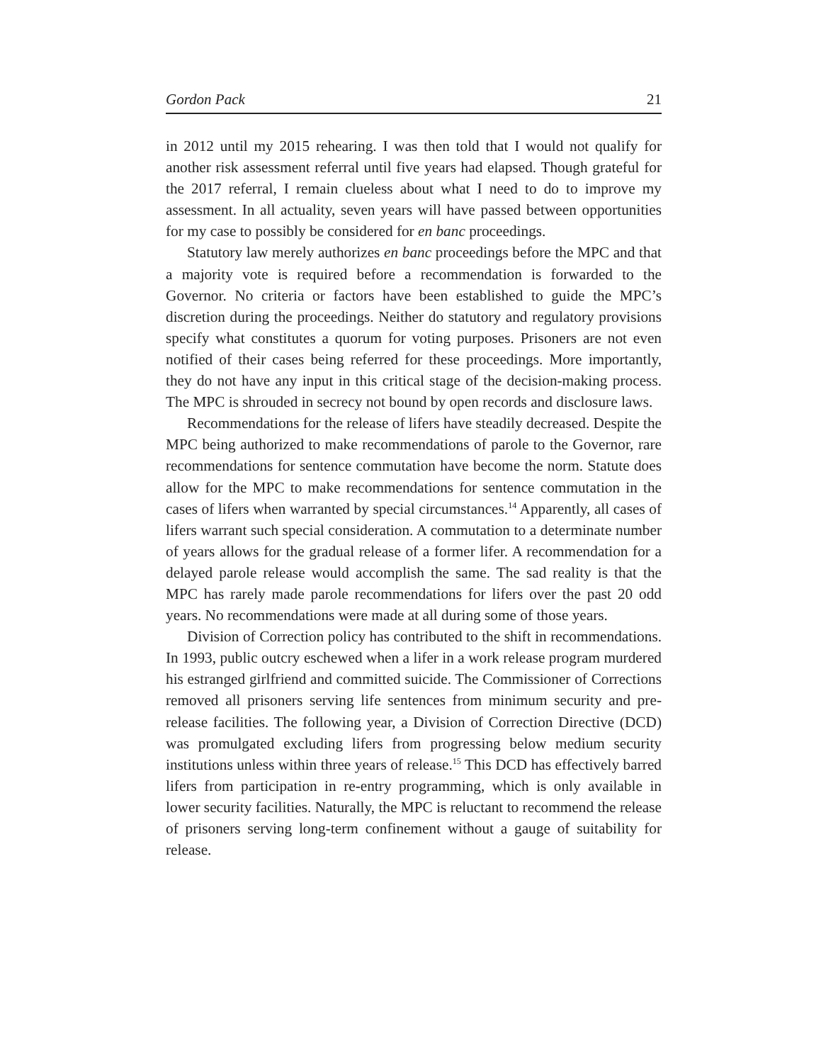Gordon Pack 21
in 2012 until my 2015 rehearing. I was then told that I would not qualify for another risk assessment referral until five years had elapsed. Though grateful for the 2017 referral, I remain clueless about what I need to do to improve my assessment. In all actuality, seven years will have passed between opportunities for my case to possibly be considered for en banc proceedings.
Statutory law merely authorizes en banc proceedings before the MPC and that a majority vote is required before a recommendation is forwarded to the Governor. No criteria or factors have been established to guide the MPC’s discretion during the proceedings. Neither do statutory and regulatory provisions specify what constitutes a quorum for voting purposes. Prisoners are not even notified of their cases being referred for these proceedings. More importantly, they do not have any input in this critical stage of the decision-making process. The MPC is shrouded in secrecy not bound by open records and disclosure laws.
Recommendations for the release of lifers have steadily decreased. Despite the MPC being authorized to make recommendations of parole to the Governor, rare recommendations for sentence commutation have become the norm. Statute does allow for the MPC to make recommendations for sentence commutation in the cases of lifers when warranted by special circumstances.<sup>14</sup> Apparently, all cases of lifers warrant such special consideration. A commutation to a determinate number of years allows for the gradual release of a former lifer. A recommendation for a delayed parole release would accomplish the same. The sad reality is that the MPC has rarely made parole recommendations for lifers over the past 20 odd years. No recommendations were made at all during some of those years.
Division of Correction policy has contributed to the shift in recommendations. In 1993, public outcry eschewed when a lifer in a work release program murdered his estranged girlfriend and committed suicide. The Commissioner of Corrections removed all prisoners serving life sentences from minimum security and pre-release facilities. The following year, a Division of Correction Directive (DCD) was promulgated excluding lifers from progressing below medium security institutions unless within three years of release.<sup>15</sup> This DCD has effectively barred lifers from participation in re-entry programming, which is only available in lower security facilities. Naturally, the MPC is reluctant to recommend the release of prisoners serving long-term confinement without a gauge of suitability for release.